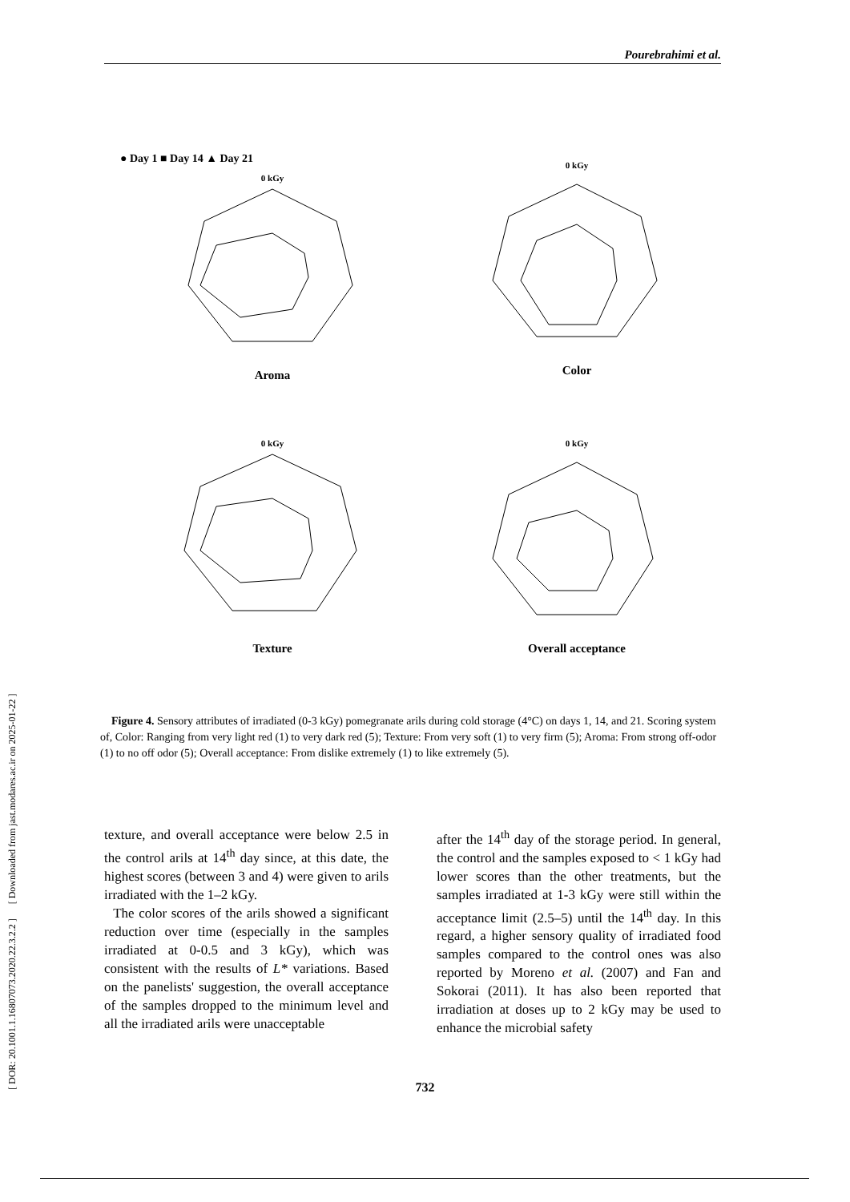Pourebrahimi et al.
[ DOR: 20.1001.1.16807073.2020.22.3.2.2 ] [ Downloaded from jast.modares.ac.ir on 2025-01-22 ]
● Day 1 ■ Day 14 ▲ Day 21
0 kGy
Aroma
0 kGy
Color
0 kGy
Texture
0 kGy
Overall acceptance
Figure 4. Sensory attributes of irradiated (0-3 kGy) pomegranate arils during cold storage (4°C) on days 1, 14, and 21. Scoring system of, Color: Ranging from very light red (1) to very dark red (5); Texture: From very soft (1) to very firm (5); Aroma: From strong off-odor (1) to no off odor (5); Overall acceptance: From dislike extremely (1) to like extremely (5).
texture, and overall acceptance were below 2.5 in the control arils at 14<sup>th</sup> day since, at this date, the highest scores (between 3 and 4) were given to arils irradiated with the 1–2 kGy.
The color scores of the arils showed a significant reduction over time (especially in the samples irradiated at 0-0.5 and 3 kGy), which was consistent with the results of L* variations. Based on the panelists' suggestion, the overall acceptance of the samples dropped to the minimum level and all the irradiated arils were unacceptable
after the 14<sup>th</sup> day of the storage period. In general, the control and the samples exposed to < 1 kGy had lower scores than the other treatments, but the samples irradiated at 1-3 kGy were still within the acceptance limit (2.5–5) until the 14<sup>th</sup> day. In this regard, a higher sensory quality of irradiated food samples compared to the control ones was also reported by Moreno et al. (2007) and Fan and Sokorai (2011). It has also been reported that irradiation at doses up to 2 kGy may be used to enhance the microbial safety
732